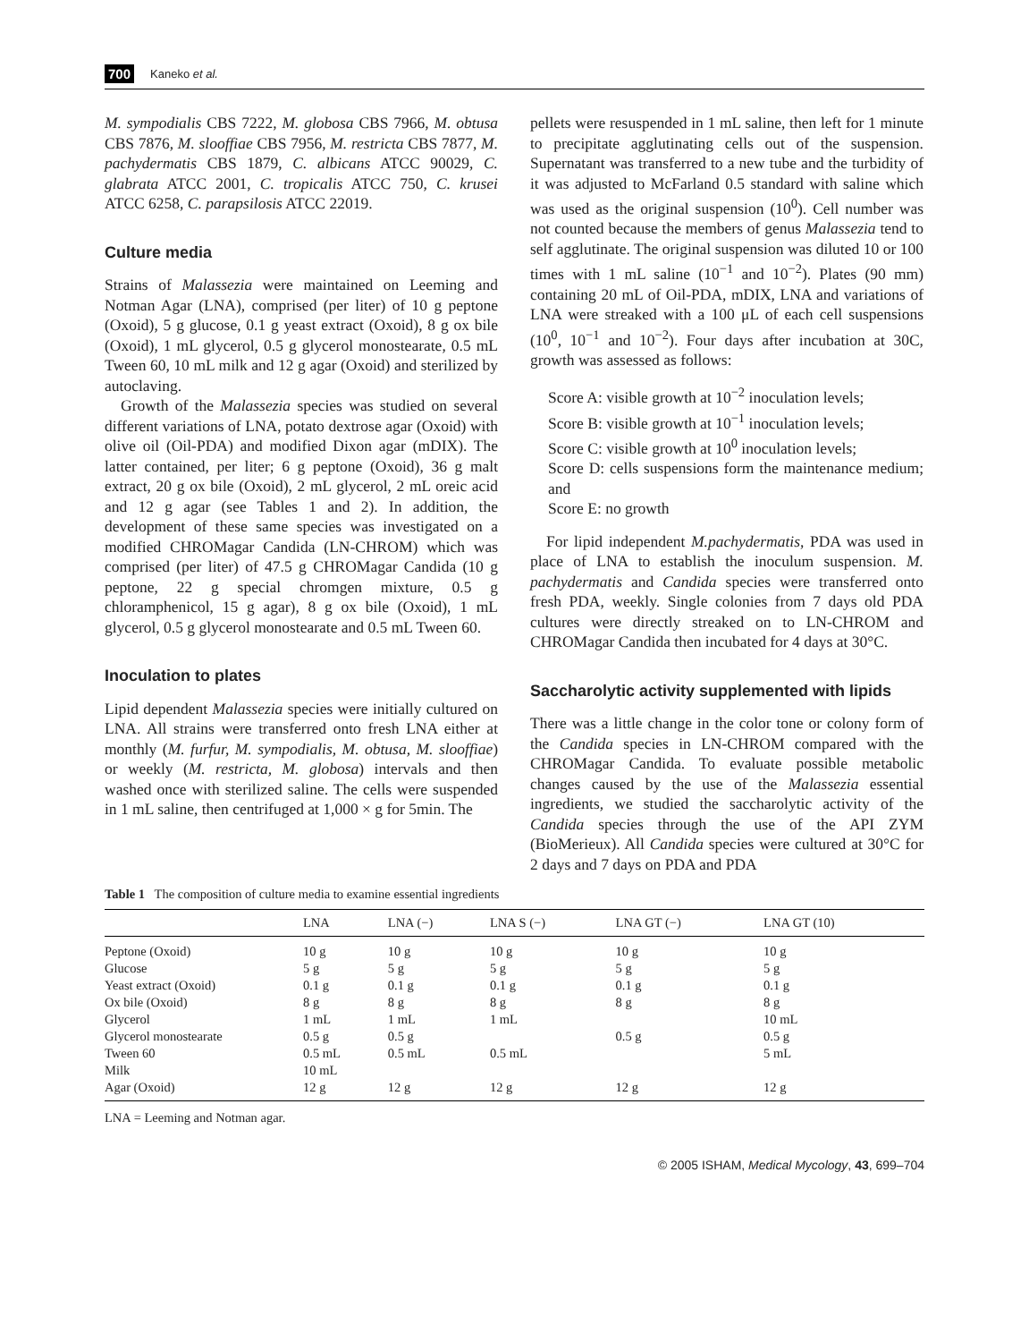700 Kaneko et al.
M. sympodialis CBS 7222, M. globosa CBS 7966, M. obtusa CBS 7876, M. slooffiae CBS 7956, M. restricta CBS 7877, M. pachydermatis CBS 1879, C. albicans ATCC 90029, C. glabrata ATCC 2001, C. tropicalis ATCC 750, C. krusei ATCC 6258, C. parapsilosis ATCC 22019.
Culture media
Strains of Malassezia were maintained on Leeming and Notman Agar (LNA), comprised (per liter) of 10 g peptone (Oxoid), 5 g glucose, 0.1 g yeast extract (Oxoid), 8 g ox bile (Oxoid), 1 mL glycerol, 0.5 g glycerol monostearate, 0.5 mL Tween 60, 10 mL milk and 12 g agar (Oxoid) and sterilized by autoclaving.
Growth of the Malassezia species was studied on several different variations of LNA, potato dextrose agar (Oxoid) with olive oil (Oil-PDA) and modified Dixon agar (mDIX). The latter contained, per liter; 6 g peptone (Oxoid), 36 g malt extract, 20 g ox bile (Oxoid), 2 mL glycerol, 2 mL oreic acid and 12 g agar (see Tables 1 and 2). In addition, the development of these same species was investigated on a modified CHROMagar Candida (LN-CHROM) which was comprised (per liter) of 47.5 g CHROMagar Candida (10 g peptone, 22 g special chromgen mixture, 0.5 g chloramphenicol, 15 g agar), 8 g ox bile (Oxoid), 1 mL glycerol, 0.5 g glycerol monostearate and 0.5 mL Tween 60.
Inoculation to plates
Lipid dependent Malassezia species were initially cultured on LNA. All strains were transferred onto fresh LNA either at monthly (M. furfur, M. sympodialis, M. obtusa, M. slooffiae) or weekly (M. restricta, M. globosa) intervals and then washed once with sterilized saline. The cells were suspended in 1 mL saline, then centrifuged at 1,000 × g for 5min. The
pellets were resuspended in 1 mL saline, then left for 1 minute to precipitate agglutinating cells out of the suspension. Supernatant was transferred to a new tube and the turbidity of it was adjusted to McFarland 0.5 standard with saline which was used as the original suspension (10<sup>0</sup>). Cell number was not counted because the members of genus Malassezia tend to self agglutinate. The original suspension was diluted 10 or 100 times with 1 mL saline (10<sup>−1</sup> and 10<sup>−2</sup>). Plates (90 mm) containing 20 mL of Oil-PDA, mDIX, LNA and variations of LNA were streaked with a 100 μL of each cell suspensions (10<sup>0</sup>, 10<sup>−1</sup> and 10<sup>−2</sup>). Four days after incubation at 30C, growth was assessed as follows:
Score A: visible growth at 10<sup>−2</sup> inoculation levels;
Score B: visible growth at 10<sup>−1</sup> inoculation levels;
Score C: visible growth at 10<sup>0</sup> inoculation levels;
Score D: cells suspensions form the maintenance medium; and
Score E: no growth
For lipid independent M.pachydermatis, PDA was used in place of LNA to establish the inoculum suspension. M. pachydermatis and Candida species were transferred onto fresh PDA, weekly. Single colonies from 7 days old PDA cultures were directly streaked on to LN-CHROM and CHROMagar Candida then incubated for 4 days at 30°C.
Saccharolytic activity supplemented with lipids
There was a little change in the color tone or colony form of the Candida species in LN-CHROM compared with the CHROMagar Candida. To evaluate possible metabolic changes caused by the use of the Malassezia essential ingredients, we studied the saccharolytic activity of the Candida species through the use of the API ZYM (BioMerieux). All Candida species were cultured at 30°C for 2 days and 7 days on PDA and PDA
Table 1 The composition of culture media to examine essential ingredients
| | LNA | LNA (−) | LNA S (−) | LNA GT (−) | LNA GT (10) |
| --- | --- | --- | --- | --- | --- |
| Peptone (Oxoid) | 10 g | 10 g | 10 g | 10 g | 10 g |
| Glucose | 5 g | 5 g | 5 g | 5 g | 5 g |
| Yeast extract (Oxoid) | 0.1 g | 0.1 g | 0.1 g | 0.1 g | 0.1 g |
| Ox bile (Oxoid) | 8 g | 8 g | 8 g | 8 g | 8 g |
| Glycerol | 1 mL | 1 mL | 1 mL | | 10 mL |
| Glycerol monostearate | 0.5 g | 0.5 g | | 0.5 g | 0.5 g |
| Tween 60 | 0.5 mL | 0.5 mL | 0.5 mL | | 5 mL |
| Milk | 10 mL | | | | |
| Agar (Oxoid) | 12 g | 12 g | 12 g | 12 g | 12 g |
LNA = Leeming and Notman agar.
© 2005 ISHAM, Medical Mycology, 43, 699–704